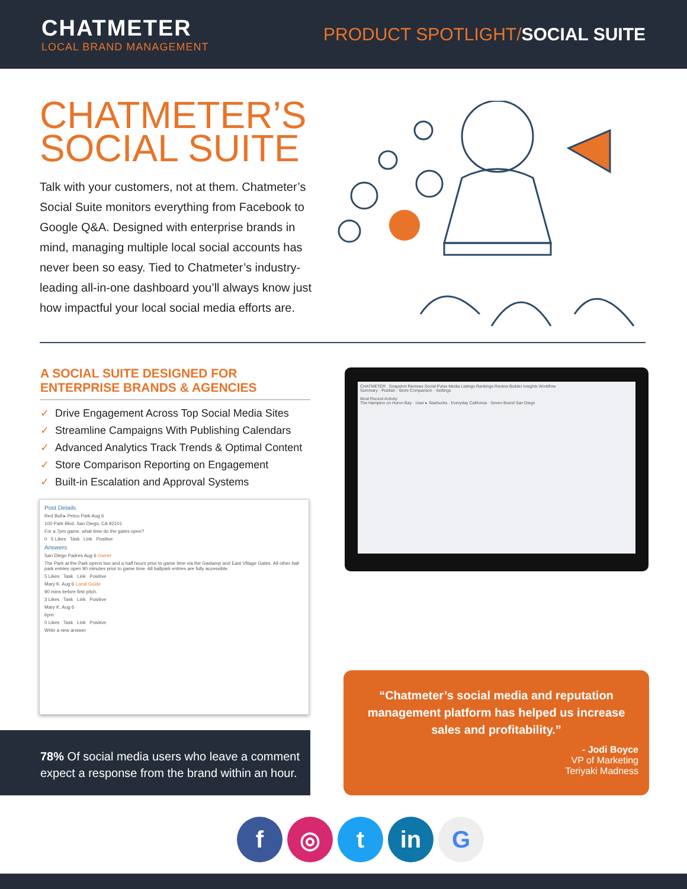CHATMETER
LOCAL BRAND MANAGEMENT
PRODUCT SPOTLIGHT/SOCIAL SUITE
CHATMETER’S
SOCIAL SUITE
Talk with your customers, not at them. Chatmeter’s Social Suite monitors everything from Facebook to Google Q&A. Designed with enterprise brands in mind, managing multiple local social accounts has never been so easy. Tied to Chatmeter’s industry-leading all-in-one dashboard you’ll always know just how impactful your local social media efforts are.
A SOCIAL SUITE DESIGNED FOR ENTERPRISE BRANDS & AGENCIES
✓ Drive Engagement Across Top Social Media Sites
✓ Streamline Campaigns With Publishing Calendars
✓ Advanced Analytics Track Trends & Optimal Content
✓ Store Comparison Reporting on Engagement
✓ Built-in Escalation and Approval Systems
Post Details
Red Bull ▸ Petco Park Aug 6
100 Park Blvd, San Diego, CA 92101
For a 7pm game, what time do the gates open?
0 5 Likes Task Link Positive
Answers
San Diego Padres Aug 6 Owner
The Park at the Park opens two and a half hours prior to game time via the Gaslamp and East Village Gates. All other ball park entries open 90 minutes prior to game time. All ballpark entries are fully accessible.
5 Likes Task Link Positive
Mary K. Aug 6 Local Guide
90 mins before first pitch.
3 Likes Task Link Positive
Mary K. Aug 6
6pm
0 Likes Task Link Positive
Write a new answer
78% Of social media users who leave a comment expect a response from the brand within an hour.
CHATMETER Snapshot Reviews Social Pulse Media Listings Rankings Review Builder Insights Workflow
Summary · Publish · Store Comparison · Settings
Most Recent Activity
The Hampton on Huron Bay · User ▸ Starbucks · Everyday California · Seven Brand San Diego
“Chatmeter’s social media and reputation management platform has helped us increase sales and profitability.”
- Jodi Boyce
VP of Marketing
Teriyaki Madness
f ◎ t in G